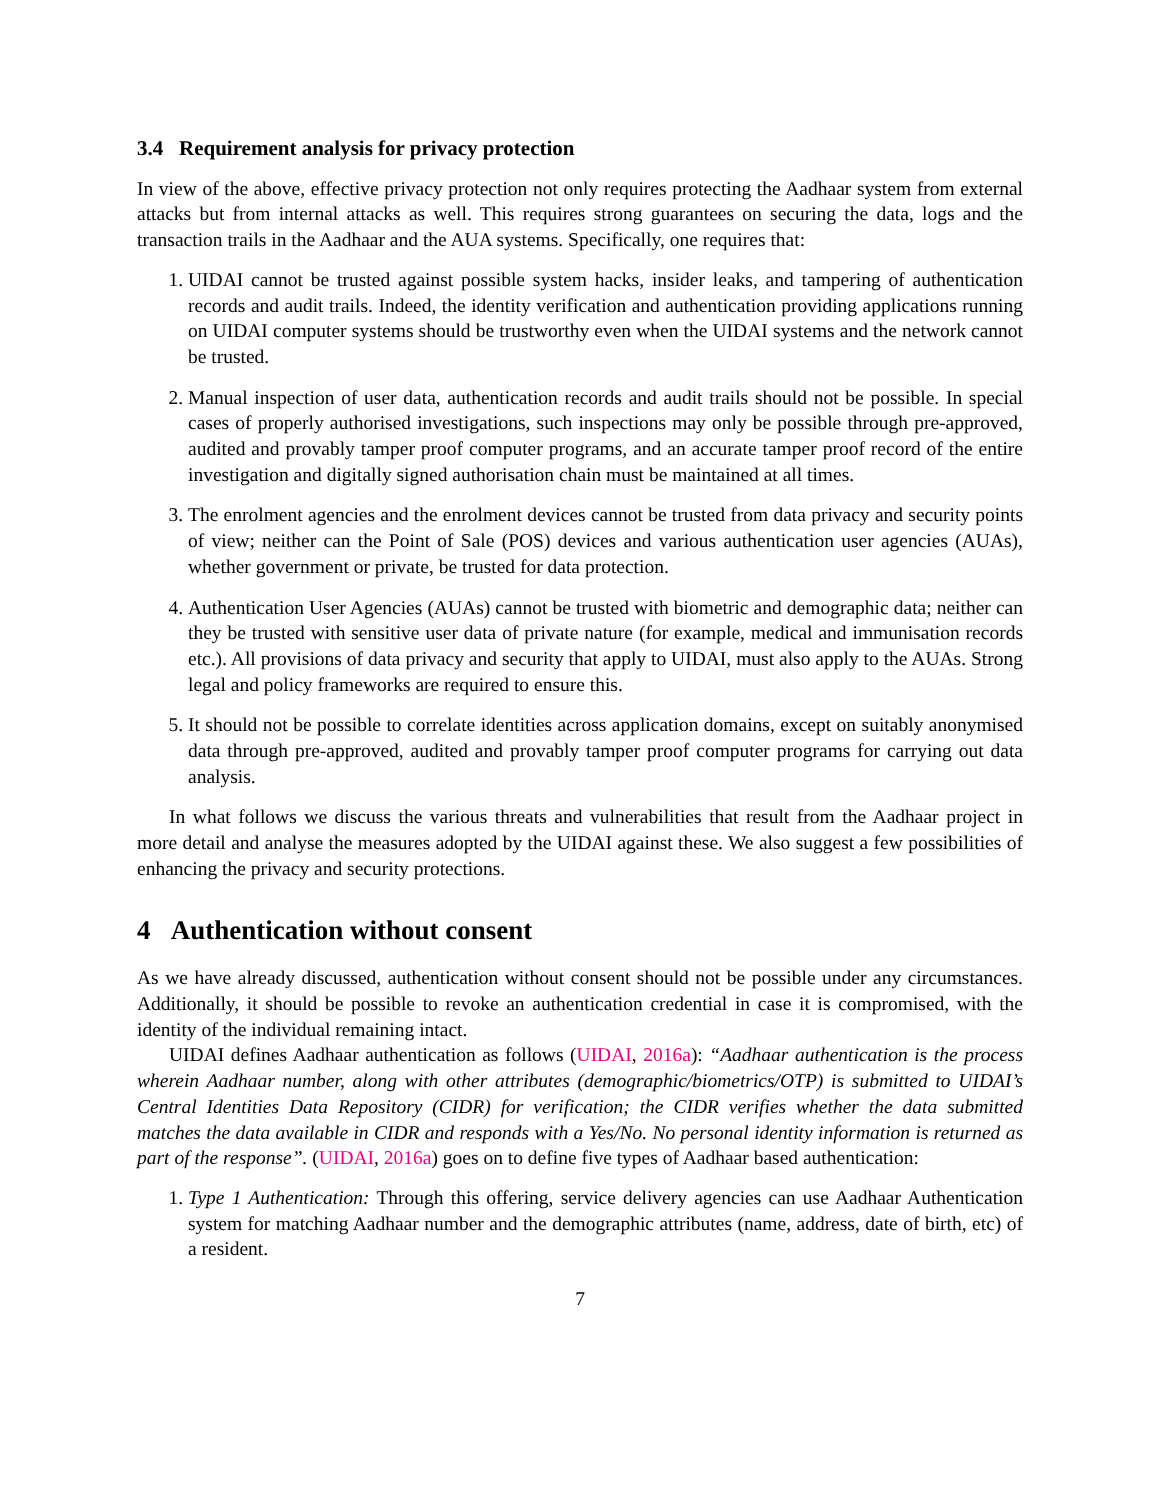3.4 Requirement analysis for privacy protection
In view of the above, effective privacy protection not only requires protecting the Aadhaar system from external attacks but from internal attacks as well. This requires strong guarantees on securing the data, logs and the transaction trails in the Aadhaar and the AUA systems. Specifically, one requires that:
1. UIDAI cannot be trusted against possible system hacks, insider leaks, and tampering of authentication records and audit trails. Indeed, the identity verification and authentication providing applications running on UIDAI computer systems should be trustworthy even when the UIDAI systems and the network cannot be trusted.
2. Manual inspection of user data, authentication records and audit trails should not be possible. In special cases of properly authorised investigations, such inspections may only be possible through pre-approved, audited and provably tamper proof computer programs, and an accurate tamper proof record of the entire investigation and digitally signed authorisation chain must be maintained at all times.
3. The enrolment agencies and the enrolment devices cannot be trusted from data privacy and security points of view; neither can the Point of Sale (POS) devices and various authentication user agencies (AUAs), whether government or private, be trusted for data protection.
4. Authentication User Agencies (AUAs) cannot be trusted with biometric and demographic data; neither can they be trusted with sensitive user data of private nature (for example, medical and immunisation records etc.). All provisions of data privacy and security that apply to UIDAI, must also apply to the AUAs. Strong legal and policy frameworks are required to ensure this.
5. It should not be possible to correlate identities across application domains, except on suitably anonymised data through pre-approved, audited and provably tamper proof computer programs for carrying out data analysis.
In what follows we discuss the various threats and vulnerabilities that result from the Aadhaar project in more detail and analyse the measures adopted by the UIDAI against these. We also suggest a few possibilities of enhancing the privacy and security protections.
4 Authentication without consent
As we have already discussed, authentication without consent should not be possible under any circumstances. Additionally, it should be possible to revoke an authentication credential in case it is compromised, with the identity of the individual remaining intact.
UIDAI defines Aadhaar authentication as follows (UIDAI, 2016a): “Aadhaar authentication is the process wherein Aadhaar number, along with other attributes (demographic/biometrics/OTP) is submitted to UIDAI’s Central Identities Data Repository (CIDR) for verification; the CIDR verifies whether the data submitted matches the data available in CIDR and responds with a Yes/No. No personal identity information is returned as part of the response”. (UIDAI, 2016a) goes on to define five types of Aadhaar based authentication:
1. Type 1 Authentication: Through this offering, service delivery agencies can use Aadhaar Authentication system for matching Aadhaar number and the demographic attributes (name, address, date of birth, etc) of a resident.
7